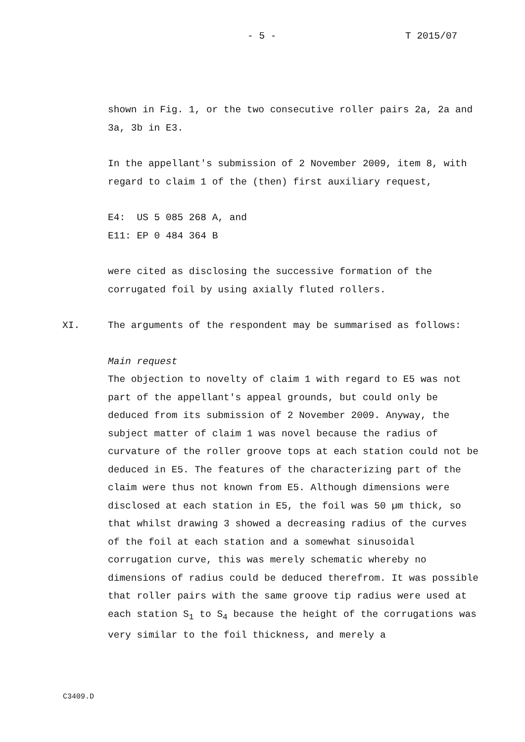- 5 - T 2015/07
shown in Fig. 1, or the two consecutive roller pairs 2a, 2a and 3a, 3b in E3.
In the appellant's submission of 2 November 2009, item 8, with regard to claim 1 of the (then) first auxiliary request,
E4: US 5 085 268 A, and
E11: EP 0 484 364 B
were cited as disclosing the successive formation of the corrugated foil by using axially fluted rollers.
XI. The arguments of the respondent may be summarised as follows:
Main request
The objection to novelty of claim 1 with regard to E5 was not part of the appellant's appeal grounds, but could only be deduced from its submission of 2 November 2009. Anyway, the subject matter of claim 1 was novel because the radius of curvature of the roller groove tops at each station could not be deduced in E5. The features of the characterizing part of the claim were thus not known from E5. Although dimensions were disclosed at each station in E5, the foil was 50 µm thick, so that whilst drawing 3 showed a decreasing radius of the curves of the foil at each station and a somewhat sinusoidal corrugation curve, this was merely schematic whereby no dimensions of radius could be deduced therefrom. It was possible that roller pairs with the same groove tip radius were used at each station S<sub>1</sub> to S<sub>4</sub> because the height of the corrugations was very similar to the foil thickness, and merely a
C3409.D